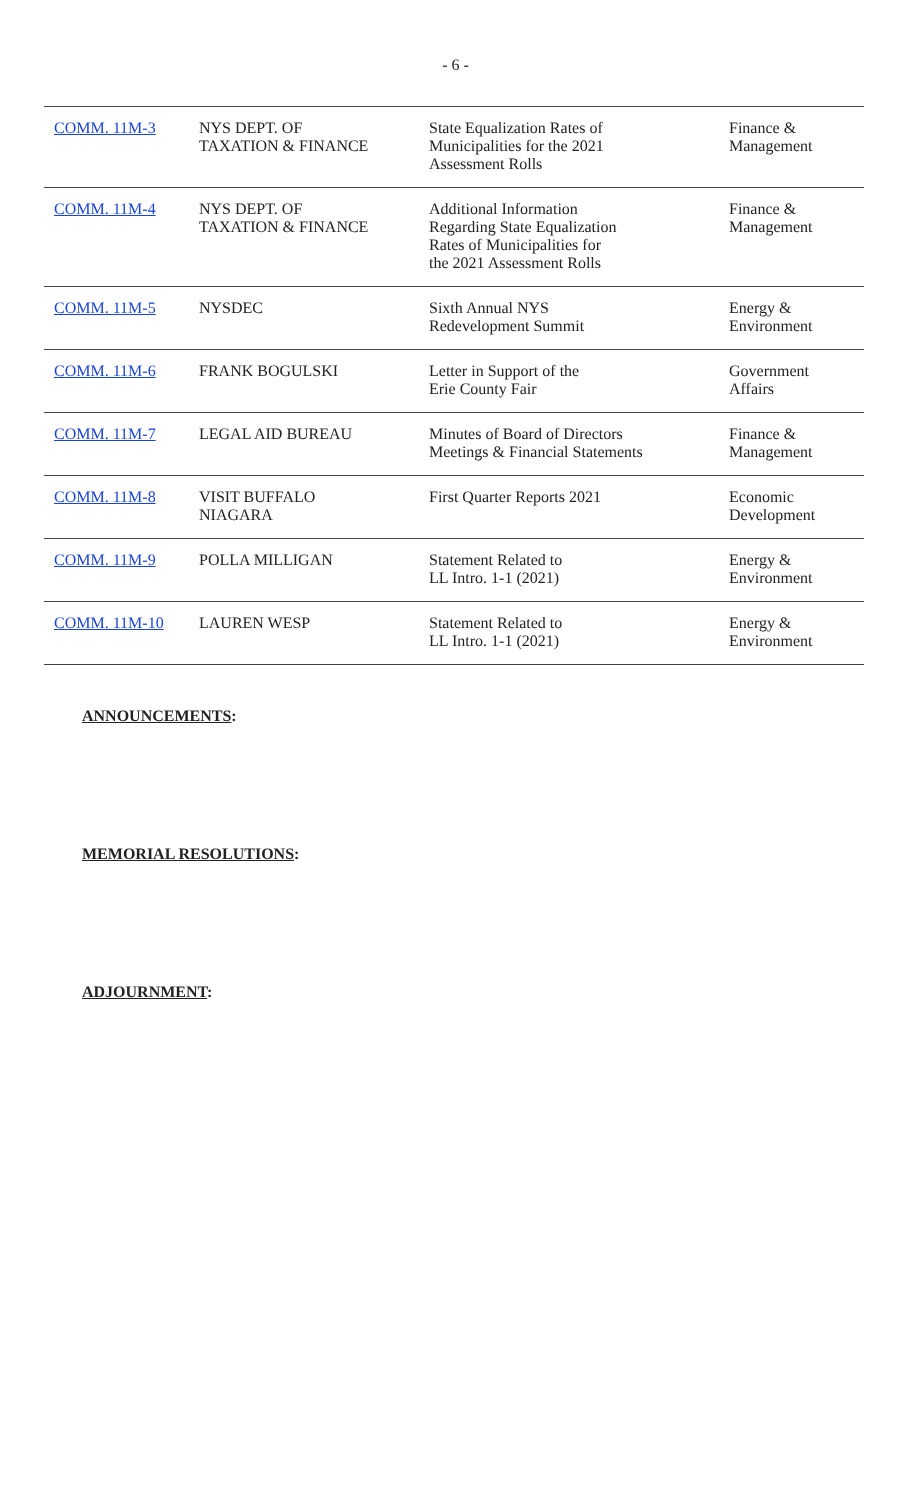- 6 -
| COMM. 11M-3 | NYS DEPT. OF TAXATION & FINANCE | State Equalization Rates of Municipalities for the 2021 Assessment Rolls | Finance & Management |
| COMM. 11M-4 | NYS DEPT. OF TAXATION & FINANCE | Additional Information Regarding State Equalization Rates of Municipalities for the 2021 Assessment Rolls | Finance & Management |
| COMM. 11M-5 | NYSDEC | Sixth Annual NYS Redevelopment Summit | Energy & Environment |
| COMM. 11M-6 | FRANK BOGULSKI | Letter in Support of the Erie County Fair | Government Affairs |
| COMM. 11M-7 | LEGAL AID BUREAU | Minutes of Board of Directors Meetings & Financial Statements | Finance & Management |
| COMM. 11M-8 | VISIT BUFFALO NIAGARA | First Quarter Reports 2021 | Economic Development |
| COMM. 11M-9 | POLLA MILLIGAN | Statement Related to LL Intro. 1-1 (2021) | Energy & Environment |
| COMM. 11M-10 | LAUREN WESP | Statement Related to LL Intro. 1-1 (2021) | Energy & Environment |
ANNOUNCEMENTS:
MEMORIAL RESOLUTIONS:
ADJOURNMENT: